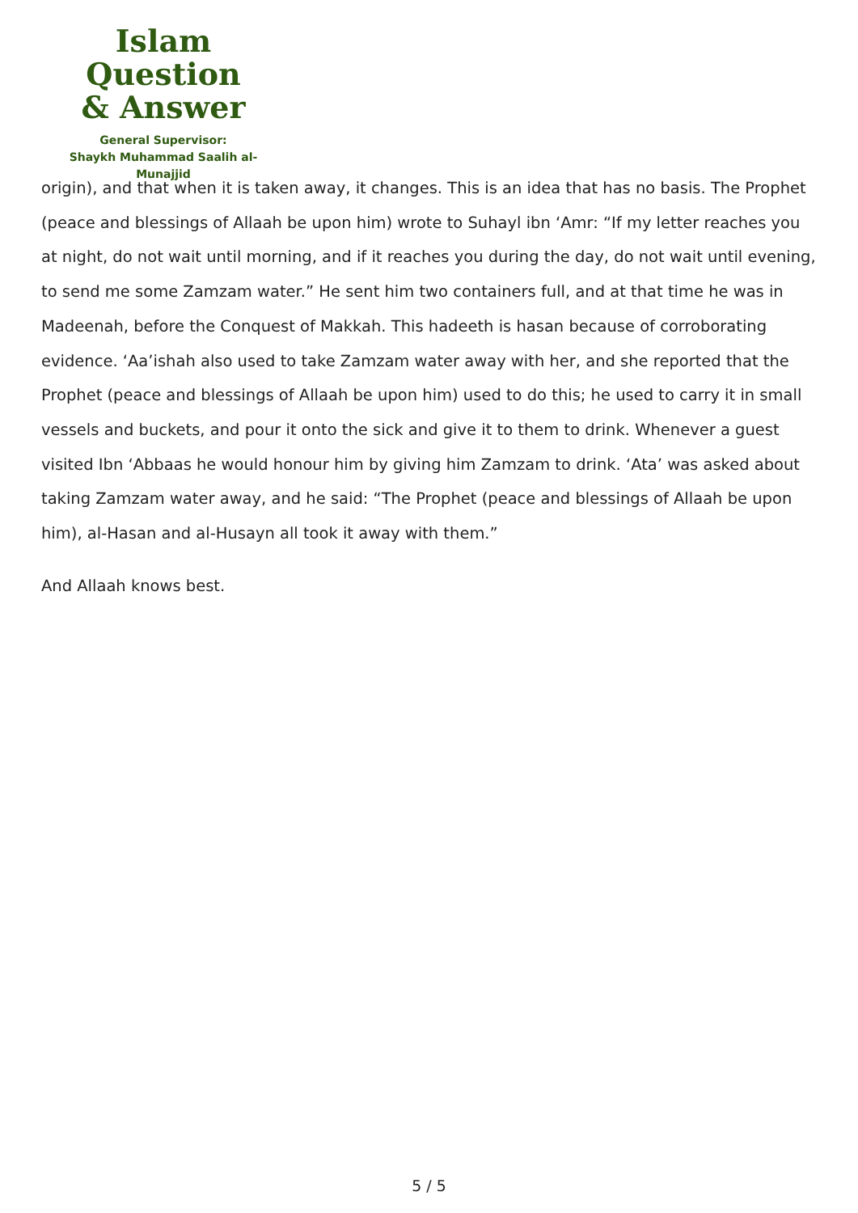Islam Question
& Answer
General Supervisor:
Shaykh Muhammad Saalih al-Munajjid
origin), and that when it is taken away, it changes. This is an idea that has no basis. The Prophet (peace and blessings of Allaah be upon him) wrote to Suhayl ibn ‘Amr: “If my letter reaches you at night, do not wait until morning, and if it reaches you during the day, do not wait until evening, to send me some Zamzam water.” He sent him two containers full, and at that time he was in Madeenah, before the Conquest of Makkah. This hadeeth is hasan because of corroborating evidence. ‘Aa’ishah also used to take Zamzam water away with her, and she reported that the Prophet (peace and blessings of Allaah be upon him) used to do this; he used to carry it in small vessels and buckets, and pour it onto the sick and give it to them to drink. Whenever a guest visited Ibn ‘Abbaas he would honour him by giving him Zamzam to drink. ‘Ata’ was asked about taking Zamzam water away, and he said: “The Prophet (peace and blessings of Allaah be upon him), al-Hasan and al-Husayn all took it away with them.”
And Allaah knows best.
5 / 5